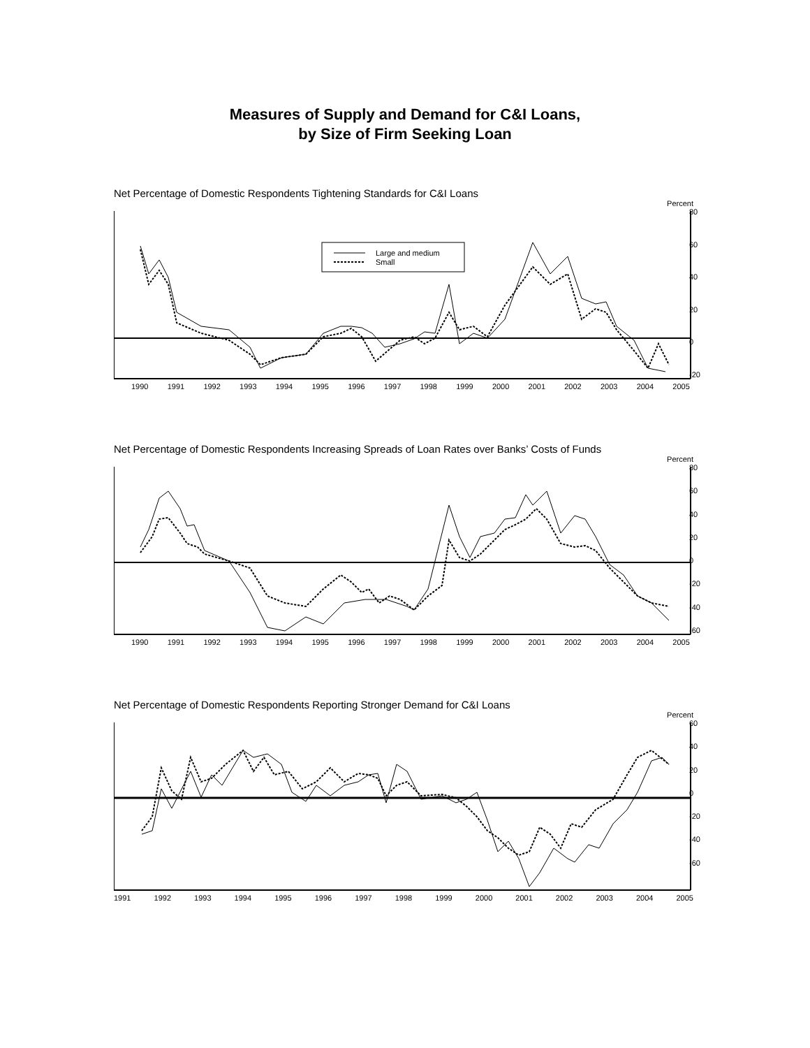Measures of Supply and Demand for C&I Loans,
by Size of Firm Seeking Loan
Net Percentage of Domestic Respondents Tightening Standards for C&I Loans
Percent
Large and medium
Small
80
60
40
20
0
-20
1990 1991 1992 1993 1994 1995 1996 1997 1998 1999 2000 2001 2002 2003 2004 2005
Net Percentage of Domestic Respondents Increasing Spreads of Loan Rates over Banks’ Costs of Funds
Percent
80
60
40
20
0
-20
-40
-60
1990 1991 1992 1993 1994 1995 1996 1997 1998 1999 2000 2001 2002 2003 2004 2005
Net Percentage of Domestic Respondents Reporting Stronger Demand for C&I Loans
Percent
60
40
20
0
-20
-40
-60
1991 1992 1993 1994 1995 1996 1997 1998 1999 2000 2001 2002 2003 2004 2005